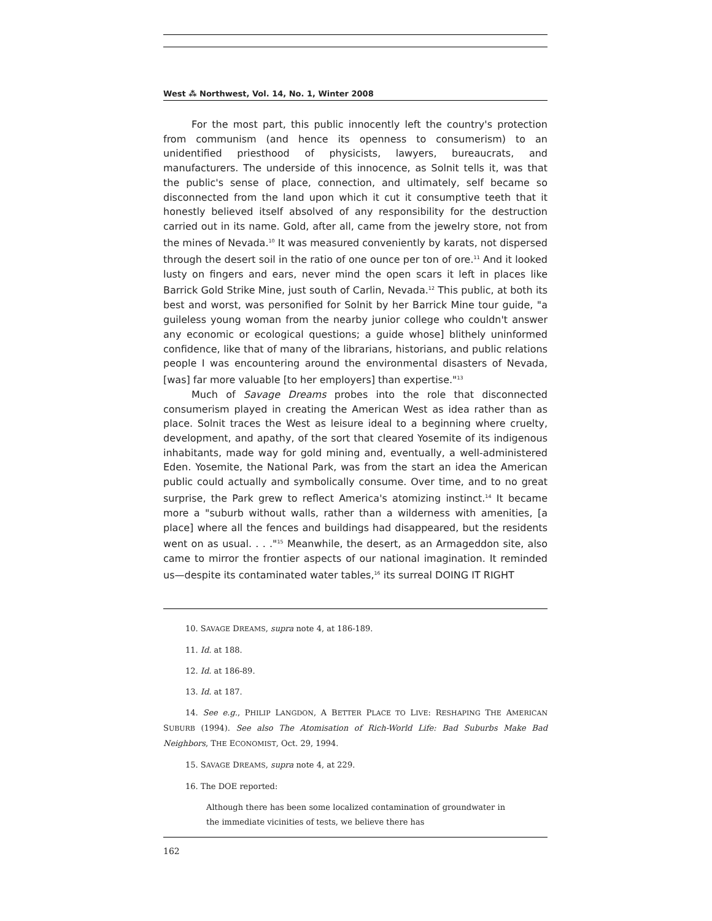West ⁂ Northwest, Vol. 14, No. 1, Winter 2008
For the most part, this public innocently left the country's protection from communism (and hence its openness to consumerism) to an unidentified priesthood of physicists, lawyers, bureaucrats, and manufacturers. The underside of this innocence, as Solnit tells it, was that the public's sense of place, connection, and ultimately, self became so disconnected from the land upon which it cut it consumptive teeth that it honestly believed itself absolved of any responsibility for the destruction carried out in its name. Gold, after all, came from the jewelry store, not from the mines of Nevada.<sup>10</sup> It was measured conveniently by karats, not dispersed through the desert soil in the ratio of one ounce per ton of ore.<sup>11</sup> And it looked lusty on fingers and ears, never mind the open scars it left in places like Barrick Gold Strike Mine, just south of Carlin, Nevada.<sup>12</sup> This public, at both its best and worst, was personified for Solnit by her Barrick Mine tour guide, "a guileless young woman from the nearby junior college who couldn't answer any economic or ecological questions; a guide whose] blithely uninformed confidence, like that of many of the librarians, historians, and public relations people I was encountering around the environmental disasters of Nevada, [was] far more valuable [to her employers] than expertise."<sup>13</sup>
Much of Savage Dreams probes into the role that disconnected consumerism played in creating the American West as idea rather than as place. Solnit traces the West as leisure ideal to a beginning where cruelty, development, and apathy, of the sort that cleared Yosemite of its indigenous inhabitants, made way for gold mining and, eventually, a well-administered Eden. Yosemite, the National Park, was from the start an idea the American public could actually and symbolically consume. Over time, and to no great surprise, the Park grew to reflect America's atomizing instinct.<sup>14</sup> It became more a "suburb without walls, rather than a wilderness with amenities, [a place] where all the fences and buildings had disappeared, but the residents went on as usual. . . ."<sup>15</sup> Meanwhile, the desert, as an Armageddon site, also came to mirror the frontier aspects of our national imagination. It reminded us—despite its contaminated water tables,<sup>16</sup> its surreal DOING IT RIGHT
10. SAVAGE DREAMS, supra note 4, at 186-189.
11. Id. at 188.
12. Id. at 186-89.
13. Id. at 187.
14. See e.g., PHILIP LANGDON, A BETTER PLACE TO LIVE: RESHAPING THE AMERICAN SUBURB (1994). See also The Atomisation of Rich-World Life: Bad Suburbs Make Bad Neighbors, THE ECONOMIST, Oct. 29, 1994.
15. SAVAGE DREAMS, supra note 4, at 229.
16. The DOE reported:
Although there has been some localized contamination of groundwater in the immediate vicinities of tests, we believe there has
162